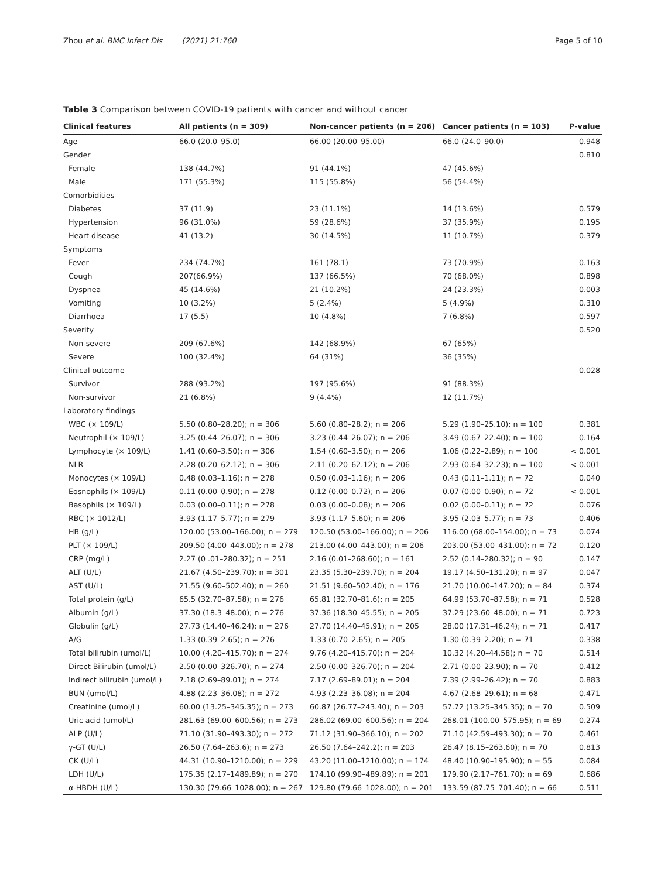Zhou et al. BMC Infect Dis (2021) 21:760
Page 5 of 10
Table 3 Comparison between COVID-19 patients with cancer and without cancer
| Clinical features | All patients (n = 309) | Non-cancer patients (n = 206) | Cancer patients (n = 103) | P-value |
| --- | --- | --- | --- | --- |
| Age | 66.0 (20.0–95.0) | 66.00 (20.00–95.00) | 66.0 (24.0–90.0) | 0.948 |
| Gender | | | | 0.810 |
| Female | 138 (44.7%) | 91 (44.1%) | 47 (45.6%) | |
| Male | 171 (55.3%) | 115 (55.8%) | 56 (54.4%) | |
| Comorbidities | | | | |
| Diabetes | 37 (11.9) | 23 (11.1%) | 14 (13.6%) | 0.579 |
| Hypertension | 96 (31.0%) | 59 (28.6%) | 37 (35.9%) | 0.195 |
| Heart disease | 41 (13.2) | 30 (14.5%) | 11 (10.7%) | 0.379 |
| Symptoms | | | | |
| Fever | 234 (74.7%) | 161 (78.1) | 73 (70.9%) | 0.163 |
| Cough | 207(66.9%) | 137 (66.5%) | 70 (68.0%) | 0.898 |
| Dyspnea | 45 (14.6%) | 21 (10.2%) | 24 (23.3%) | 0.003 |
| Vomiting | 10 (3.2%) | 5 (2.4%) | 5 (4.9%) | 0.310 |
| Diarrhoea | 17 (5.5) | 10 (4.8%) | 7 (6.8%) | 0.597 |
| Severity | | | | 0.520 |
| Non-severe | 209 (67.6%) | 142 (68.9%) | 67 (65%) | |
| Severe | 100 (32.4%) | 64 (31%) | 36 (35%) | |
| Clinical outcome | | | | 0.028 |
| Survivor | 288 (93.2%) | 197 (95.6%) | 91 (88.3%) | |
| Non-survivor | 21 (6.8%) | 9 (4.4%) | 12 (11.7%) | |
| Laboratory findings | | | | |
| WBC (× 109/L) | 5.50 (0.80–28.20); n = 306 | 5.60 (0.80–28.2); n = 206 | 5.29 (1.90–25.10); n = 100 | 0.381 |
| Neutrophil (× 109/L) | 3.25 (0.44–26.07); n = 306 | 3.23 (0.44–26.07); n = 206 | 3.49 (0.67–22.40); n = 100 | 0.164 |
| Lymphocyte (× 109/L) | 1.41 (0.60–3.50); n = 306 | 1.54 (0.60–3.50); n = 206 | 1.06 (0.22–2.89); n = 100 | < 0.001 |
| NLR | 2.28 (0.20–62.12); n = 306 | 2.11 (0.20–62.12); n = 206 | 2.93 (0.64–32.23); n = 100 | < 0.001 |
| Monocytes (× 109/L) | 0.48 (0.03–1.16); n = 278 | 0.50 (0.03–1.16); n = 206 | 0.43 (0.11–1.11); n = 72 | 0.040 |
| Eosnophils (× 109/L) | 0.11 (0.00–0.90); n = 278 | 0.12 (0.00–0.72); n = 206 | 0.07 (0.00–0.90); n = 72 | < 0.001 |
| Basophils (× 109/L) | 0.03 (0.00–0.11); n = 278 | 0.03 (0.00–0.08); n = 206 | 0.02 (0.00–0.11); n = 72 | 0.076 |
| RBC (× 1012/L) | 3.93 (1.17–5.77); n = 279 | 3.93 (1.17–5.60); n = 206 | 3.95 (2.03–5.77); n = 73 | 0.406 |
| HB (g/L) | 120.00 (53.00–166.00); n = 279 | 120.50 (53.00–166.00); n = 206 | 116.00 (68.00–154.00); n = 73 | 0.074 |
| PLT (× 109/L) | 209.50 (4.00–443.00); n = 278 | 213.00 (4.00–443.00); n = 206 | 203.00 (53.00–431.00); n = 72 | 0.120 |
| CRP (mg/L) | 2.27 (0 .01–280.32); n = 251 | 2.16 (0.01–268.60); n = 161 | 2.52 (0.14–280.32); n = 90 | 0.147 |
| ALT (U/L) | 21.67 (4.50–239.70); n = 301 | 23.35 (5.30–239.70); n = 204 | 19.17 (4.50–131.20); n = 97 | 0.047 |
| AST (U/L) | 21.55 (9.60–502.40); n = 260 | 21.51 (9.60–502.40); n = 176 | 21.70 (10.00–147.20); n = 84 | 0.374 |
| Total protein (g/L) | 65.5 (32.70–87.58); n = 276 | 65.81 (32.70–81.6); n = 205 | 64.99 (53.70–87.58); n = 71 | 0.528 |
| Albumin (g/L) | 37.30 (18.3–48.00); n = 276 | 37.36 (18.30–45.55); n = 205 | 37.29 (23.60–48.00); n = 71 | 0.723 |
| Globulin (g/L) | 27.73 (14.40–46.24); n = 276 | 27.70 (14.40–45.91); n = 205 | 28.00 (17.31–46.24); n = 71 | 0.417 |
| A/G | 1.33 (0.39–2.65); n = 276 | 1.33 (0.70–2.65); n = 205 | 1.30 (0.39–2.20); n = 71 | 0.338 |
| Total bilirubin (umol/L) | 10.00 (4.20–415.70); n = 274 | 9.76 (4.20–415.70); n = 204 | 10.32 (4.20–44.58); n = 70 | 0.514 |
| Direct Bilirubin (umol/L) | 2.50 (0.00–326.70); n = 274 | 2.50 (0.00–326.70); n = 204 | 2.71 (0.00–23.90); n = 70 | 0.412 |
| Indirect bilirubin (umol/L) | 7.18 (2.69–89.01); n = 274 | 7.17 (2.69–89.01); n = 204 | 7.39 (2.99–26.42); n = 70 | 0.883 |
| BUN (umol/L) | 4.88 (2.23–36.08); n = 272 | 4.93 (2.23–36.08); n = 204 | 4.67 (2.68–29.61); n = 68 | 0.471 |
| Creatinine (umol/L) | 60.00 (13.25–345.35); n = 273 | 60.87 (26.77–243.40); n = 203 | 57.72 (13.25–345.35); n = 70 | 0.509 |
| Uric acid (umol/L) | 281.63 (69.00–600.56); n = 273 | 286.02 (69.00–600.56); n = 204 | 268.01 (100.00–575.95); n = 69 | 0.274 |
| ALP (U/L) | 71.10 (31.90–493.30); n = 272 | 71.12 (31.90–366.10); n = 202 | 71.10 (42.59–493.30); n = 70 | 0.461 |
| γ-GT (U/L) | 26.50 (7.64–263.6); n = 273 | 26.50 (7.64–242.2); n = 203 | 26.47 (8.15–263.60); n = 70 | 0.813 |
| CK (U/L) | 44.31 (10.90–1210.00); n = 229 | 43.20 (11.00–1210.00); n = 174 | 48.40 (10.90–195.90); n = 55 | 0.084 |
| LDH (U/L) | 175.35 (2.17–1489.89); n = 270 | 174.10 (99.90–489.89); n = 201 | 179.90 (2.17–761.70); n = 69 | 0.686 |
| α-HBDH (U/L) | 130.30 (79.66–1028.00); n = 267 | 129.80 (79.66–1028.00); n = 201 | 133.59 (87.75–701.40); n = 66 | 0.511 |